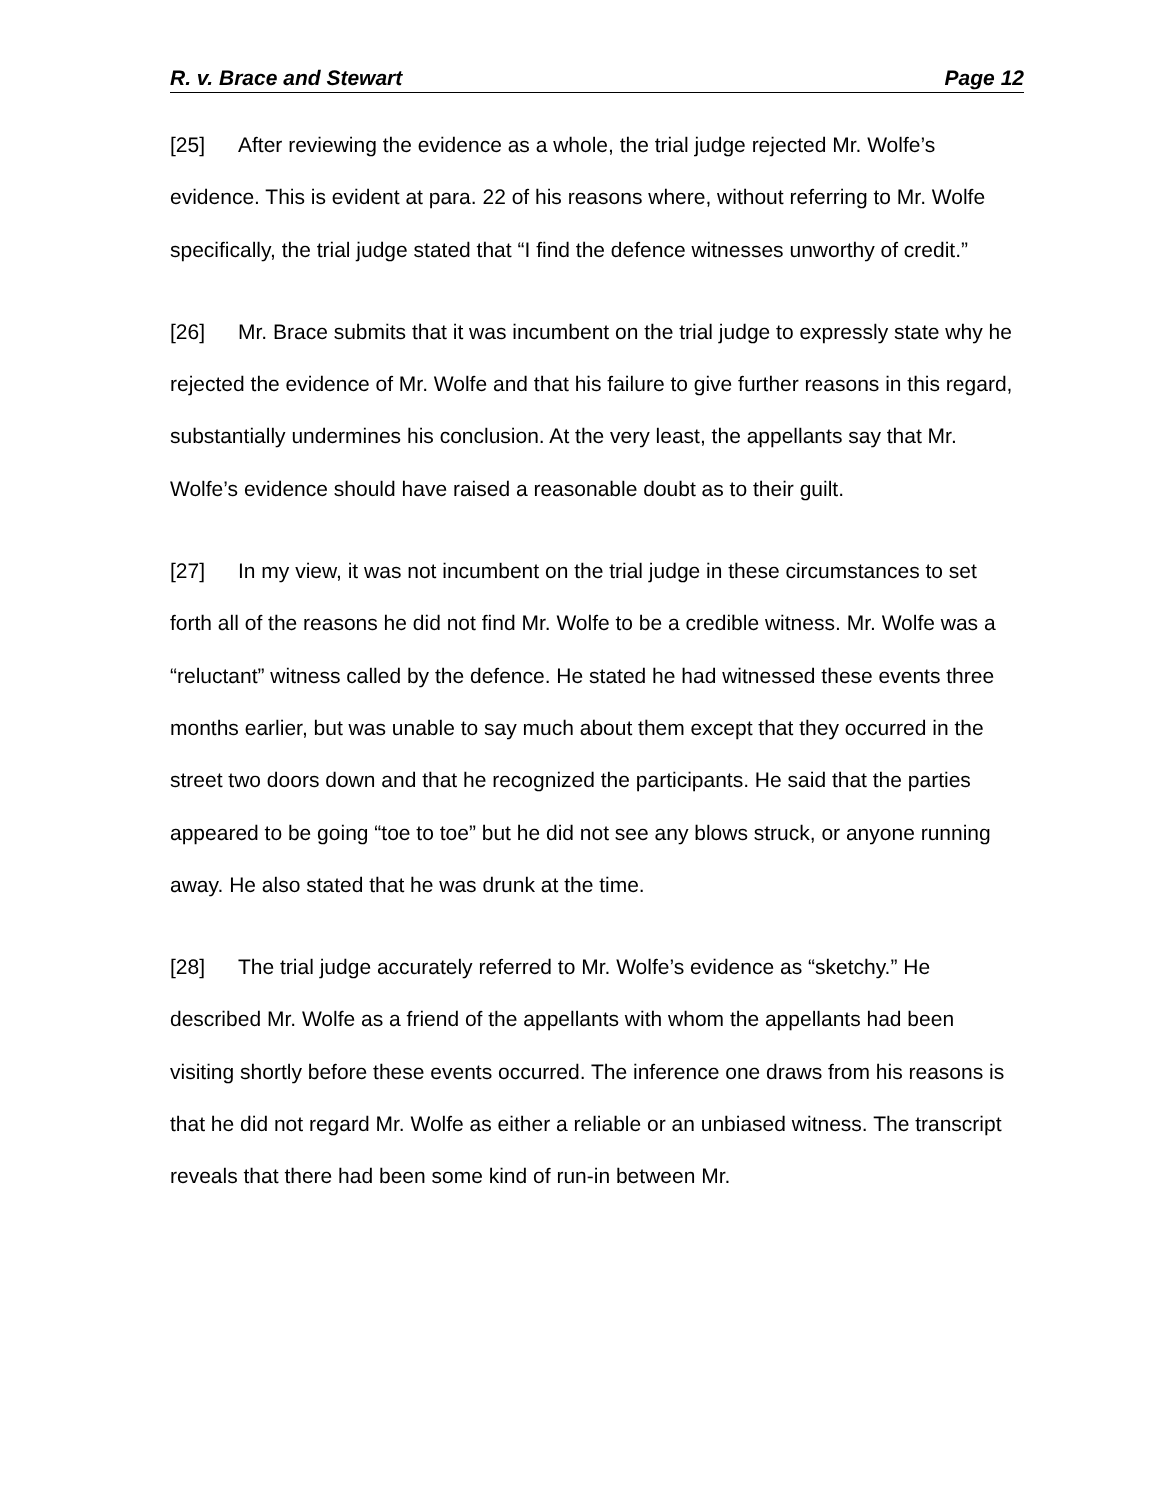R. v. Brace and Stewart Page 12
[25] After reviewing the evidence as a whole, the trial judge rejected Mr. Wolfe’s evidence. This is evident at para. 22 of his reasons where, without referring to Mr. Wolfe specifically, the trial judge stated that “I find the defence witnesses unworthy of credit.”
[26] Mr. Brace submits that it was incumbent on the trial judge to expressly state why he rejected the evidence of Mr. Wolfe and that his failure to give further reasons in this regard, substantially undermines his conclusion. At the very least, the appellants say that Mr. Wolfe’s evidence should have raised a reasonable doubt as to their guilt.
[27] In my view, it was not incumbent on the trial judge in these circumstances to set forth all of the reasons he did not find Mr. Wolfe to be a credible witness. Mr. Wolfe was a “reluctant” witness called by the defence. He stated he had witnessed these events three months earlier, but was unable to say much about them except that they occurred in the street two doors down and that he recognized the participants. He said that the parties appeared to be going “toe to toe” but he did not see any blows struck, or anyone running away. He also stated that he was drunk at the time.
[28] The trial judge accurately referred to Mr. Wolfe’s evidence as “sketchy.” He described Mr. Wolfe as a friend of the appellants with whom the appellants had been visiting shortly before these events occurred. The inference one draws from his reasons is that he did not regard Mr. Wolfe as either a reliable or an unbiased witness. The transcript reveals that there had been some kind of run-in between Mr.